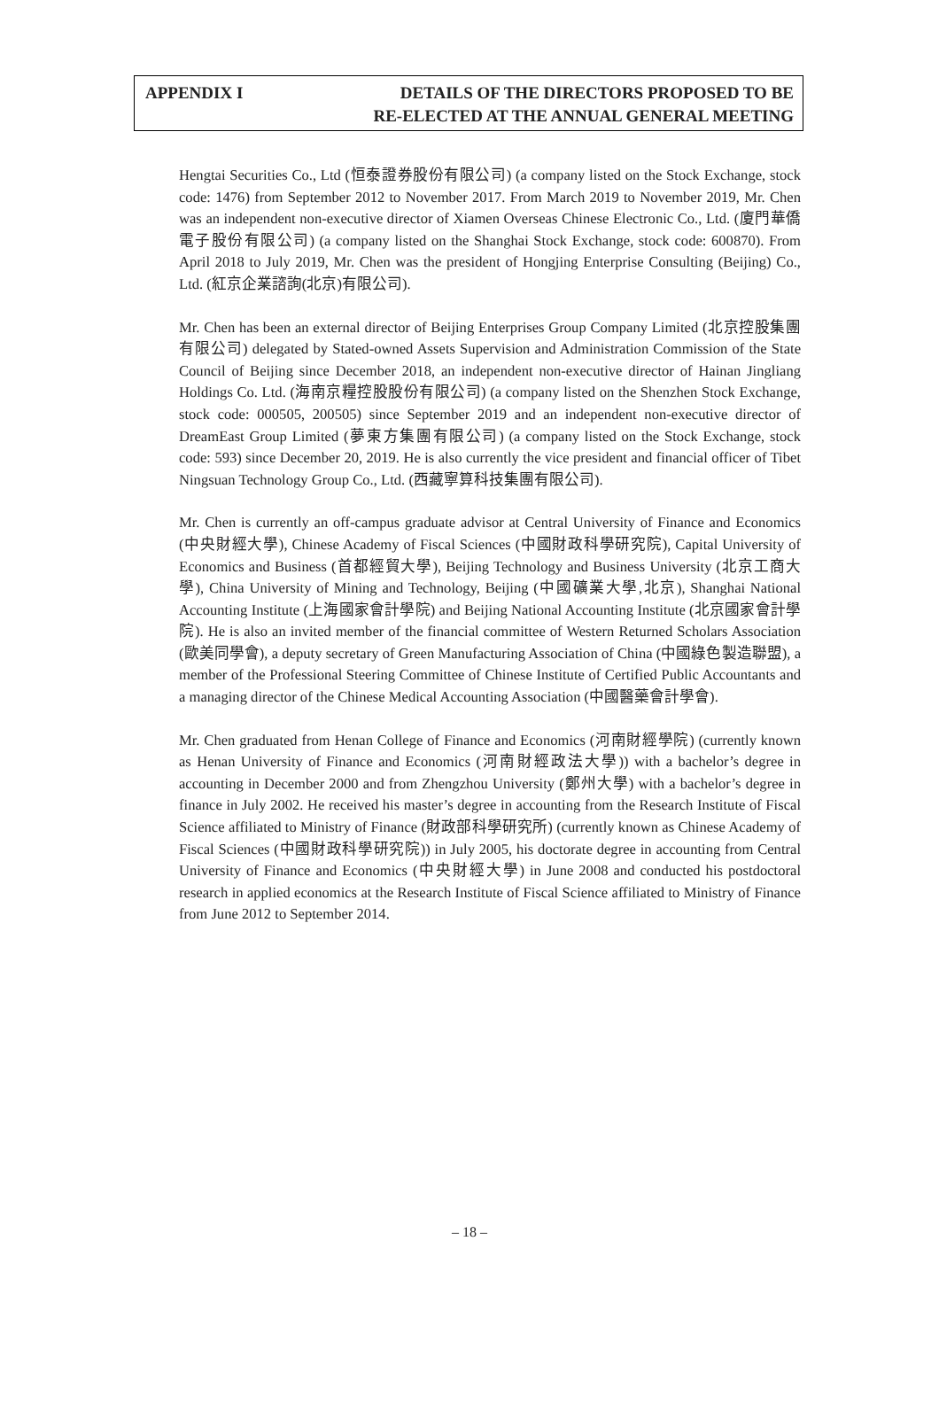APPENDIX I DETAILS OF THE DIRECTORS PROPOSED TO BE
RE-ELECTED AT THE ANNUAL GENERAL MEETING
Hengtai Securities Co., Ltd (恒泰證券股份有限公司) (a company listed on the Stock Exchange, stock code: 1476) from September 2012 to November 2017. From March 2019 to November 2019, Mr. Chen was an independent non-executive director of Xiamen Overseas Chinese Electronic Co., Ltd. (廈門華僑電子股份有限公司) (a company listed on the Shanghai Stock Exchange, stock code: 600870). From April 2018 to July 2019, Mr. Chen was the president of Hongjing Enterprise Consulting (Beijing) Co., Ltd. (紅京企業諮詢(北京)有限公司).
Mr. Chen has been an external director of Beijing Enterprises Group Company Limited (北京控股集團有限公司) delegated by Stated-owned Assets Supervision and Administration Commission of the State Council of Beijing since December 2018, an independent non-executive director of Hainan Jingliang Holdings Co. Ltd. (海南京糧控股股份有限公司) (a company listed on the Shenzhen Stock Exchange, stock code: 000505, 200505) since September 2019 and an independent non-executive director of DreamEast Group Limited (夢東方集團有限公司) (a company listed on the Stock Exchange, stock code: 593) since December 20, 2019. He is also currently the vice president and financial officer of Tibet Ningsuan Technology Group Co., Ltd. (西藏寧算科技集團有限公司).
Mr. Chen is currently an off-campus graduate advisor at Central University of Finance and Economics (中央財經大學), Chinese Academy of Fiscal Sciences (中國財政科學研究院), Capital University of Economics and Business (首都經貿大學), Beijing Technology and Business University (北京工商大學), China University of Mining and Technology, Beijing (中國礦業大學,北京), Shanghai National Accounting Institute (上海國家會計學院) and Beijing National Accounting Institute (北京國家會計學院). He is also an invited member of the financial committee of Western Returned Scholars Association (歐美同學會), a deputy secretary of Green Manufacturing Association of China (中國綠色製造聯盟), a member of the Professional Steering Committee of Chinese Institute of Certified Public Accountants and a managing director of the Chinese Medical Accounting Association (中國醫藥會計學會).
Mr. Chen graduated from Henan College of Finance and Economics (河南財經學院) (currently known as Henan University of Finance and Economics (河南財經政法大學)) with a bachelor’s degree in accounting in December 2000 and from Zhengzhou University (鄭州大學) with a bachelor’s degree in finance in July 2002. He received his master’s degree in accounting from the Research Institute of Fiscal Science affiliated to Ministry of Finance (財政部科學研究所) (currently known as Chinese Academy of Fiscal Sciences (中國財政科學研究院)) in July 2005, his doctorate degree in accounting from Central University of Finance and Economics (中央財經大學) in June 2008 and conducted his postdoctoral research in applied economics at the Research Institute of Fiscal Science affiliated to Ministry of Finance from June 2012 to September 2014.
– 18 –